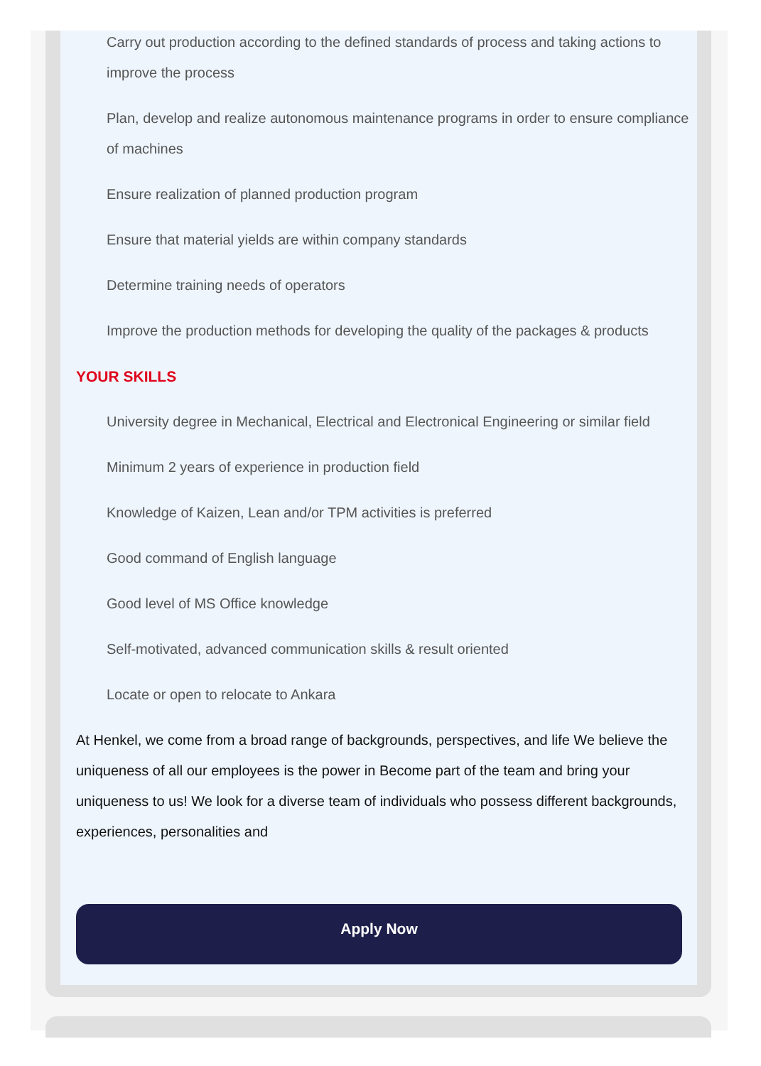Carry out production according to the defined standards of process and taking actions to improve the process
Plan, develop and realize autonomous maintenance programs in order to ensure compliance of machines
Ensure realization of planned production program
Ensure that material yields are within company standards
Determine training needs of operators
Improve the production methods for developing the quality of the packages & products
YOUR SKILLS
University degree in Mechanical, Electrical and Electronical Engineering or similar field
Minimum 2 years of experience in production field
Knowledge of Kaizen, Lean and/or TPM activities is preferred
Good command of English language
Good level of MS Office knowledge
Self-motivated, advanced communication skills & result oriented
Locate or open to relocate to Ankara
At Henkel, we come from a broad range of backgrounds, perspectives, and life We believe the uniqueness of all our employees is the power in Become part of the team and bring your uniqueness to us! We look for a diverse team of individuals who possess different backgrounds, experiences, personalities and
Apply Now